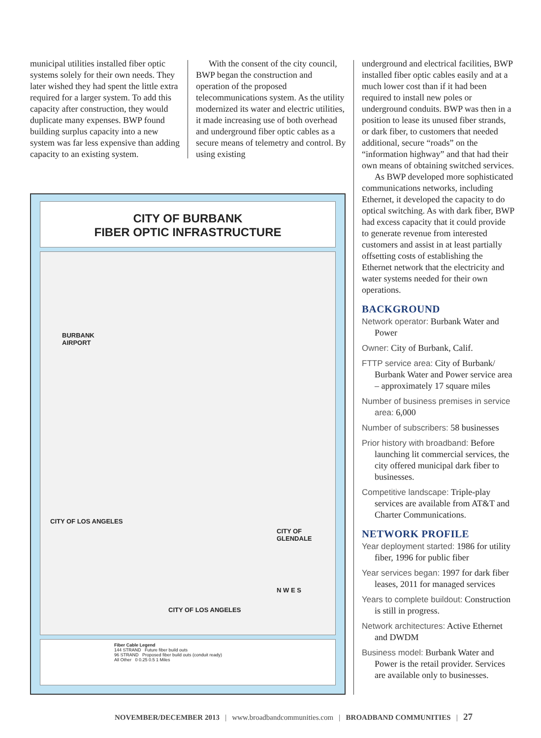municipal utilities installed fiber optic systems solely for their own needs. They later wished they had spent the little extra required for a larger system. To add this capacity after construction, they would duplicate many expenses. BWP found building surplus capacity into a new system was far less expensive than adding capacity to an existing system.
With the consent of the city council, BWP began the construction and operation of the proposed telecommunications system. As the utility modernized its water and electric utilities, it made increasing use of both overhead and underground fiber optic cables as a secure means of telemetry and control. By using existing
CITY OF BURBANK
FIBER OPTIC INFRASTRUCTURE
BURBANK
AIRPORT
CITY OF LOS ANGELES
CITY OF LOS ANGELES
CITY OF GLENDALE
N W E S
Fiber Cable Legend
144 STRAND Future fiber build outs
96 STRAND Proposed fiber build outs (conduit ready)
All Other 0 0.25 0.5 1 Miles
underground and electrical facilities, BWP installed fiber optic cables easily and at a much lower cost than if it had been required to install new poles or underground conduits. BWP was then in a position to lease its unused fiber strands, or dark fiber, to customers that needed additional, secure “roads” on the “information highway” and that had their own means of obtaining switched services.
As BWP developed more sophisticated communications networks, including Ethernet, it developed the capacity to do optical switching. As with dark fiber, BWP had excess capacity that it could provide to generate revenue from interested customers and assist in at least partially offsetting costs of establishing the Ethernet network that the electricity and water systems needed for their own operations.
BACKGROUND
Network operator: Burbank Water and Power
Owner: City of Burbank, Calif.
FTTP service area: City of Burbank/ Burbank Water and Power service area – approximately 17 square miles
Number of business premises in service area: 6,000
Number of subscribers: 58 businesses
Prior history with broadband: Before launching lit commercial services, the city offered municipal dark fiber to businesses.
Competitive landscape: Triple-play services are available from AT&T and Charter Communications.
NETWORK PROFILE
Year deployment started: 1986 for utility fiber, 1996 for public fiber
Year services began: 1997 for dark fiber leases, 2011 for managed services
Years to complete buildout: Construction is still in progress.
Network architectures: Active Ethernet and DWDM
Business model: Burbank Water and Power is the retail provider. Services are available only to businesses.
NOVEMBER/DECEMBER 2013 | www.broadbandcommunities.com | BROADBAND COMMUNITIES | 27